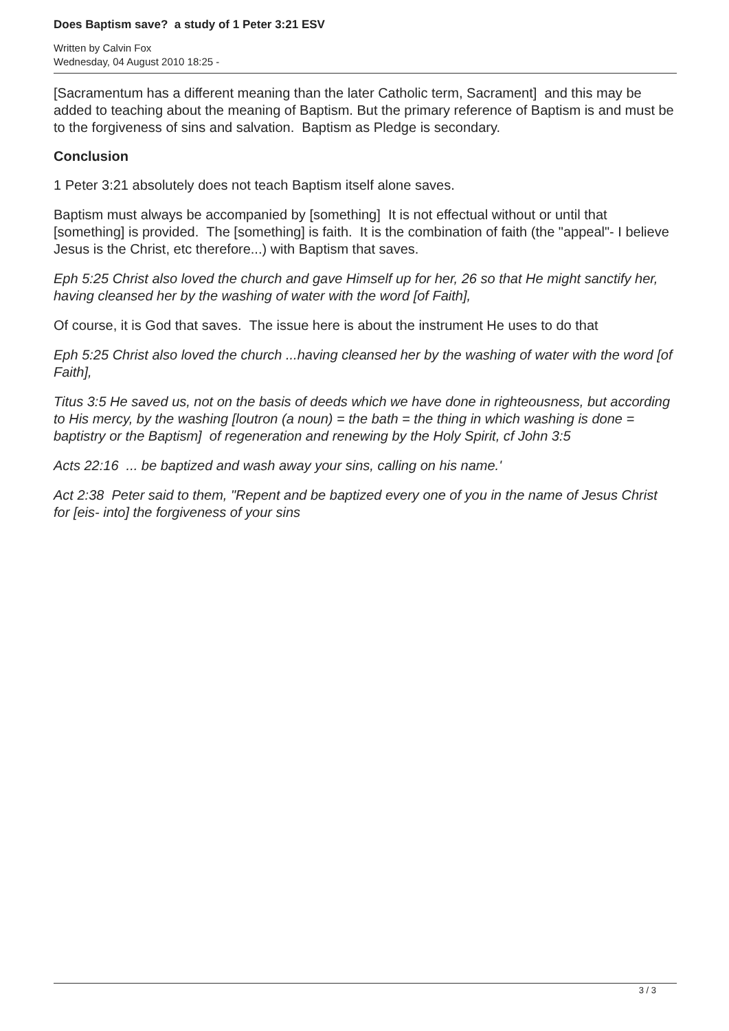Does Baptism save? a study of 1 Peter 3:21 ESV
Written by Calvin Fox
Wednesday, 04 August 2010 18:25 -
[Sacramentum has a different meaning than the later Catholic term, Sacrament] and this may be added to teaching about the meaning of Baptism. But the primary reference of Baptism is and must be to the forgiveness of sins and salvation. Baptism as Pledge is secondary.
Conclusion
1 Peter 3:21 absolutely does not teach Baptism itself alone saves.
Baptism must always be accompanied by [something] It is not effectual without or until that [something] is provided. The [something] is faith. It is the combination of faith (the "appeal"- I believe Jesus is the Christ, etc therefore...) with Baptism that saves.
Eph 5:25 Christ also loved the church and gave Himself up for her, 26 so that He might sanctify her, having cleansed her by the washing of water with the word [of Faith],
Of course, it is God that saves. The issue here is about the instrument He uses to do that
Eph 5:25 Christ also loved the church ...having cleansed her by the washing of water with the word [of Faith],
Titus 3:5 He saved us, not on the basis of deeds which we have done in righteousness, but according to His mercy, by the washing [loutron (a noun) = the bath = the thing in which washing is done = baptistry or the Baptism] of regeneration and renewing by the Holy Spirit, cf John 3:5
Acts 22:16 ... be baptized and wash away your sins, calling on his name.'
Act 2:38 Peter said to them, "Repent and be baptized every one of you in the name of Jesus Christ for [eis- into] the forgiveness of your sins
3 / 3